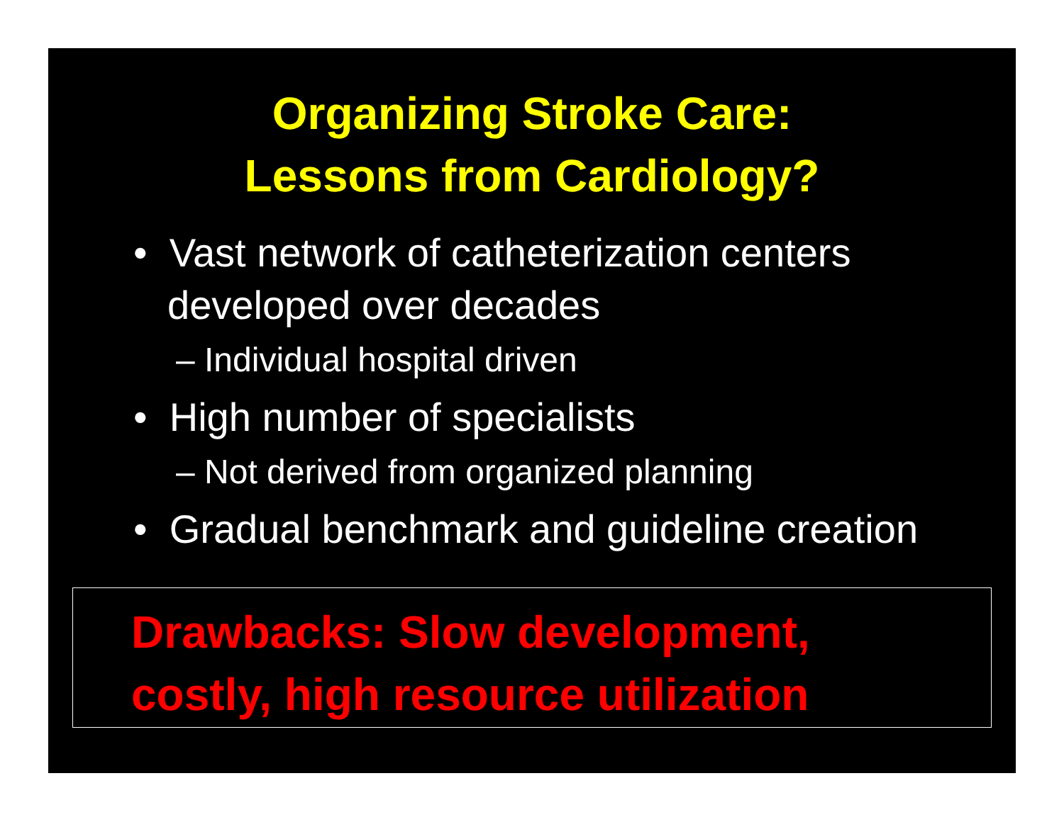Organizing Stroke Care:
Lessons from Cardiology?
• Vast network of catheterization centers developed over decades
– Individual hospital driven
• High number of specialists
– Not derived from organized planning
• Gradual benchmark and guideline creation
Drawbacks: Slow development,
costly, high resource utilization